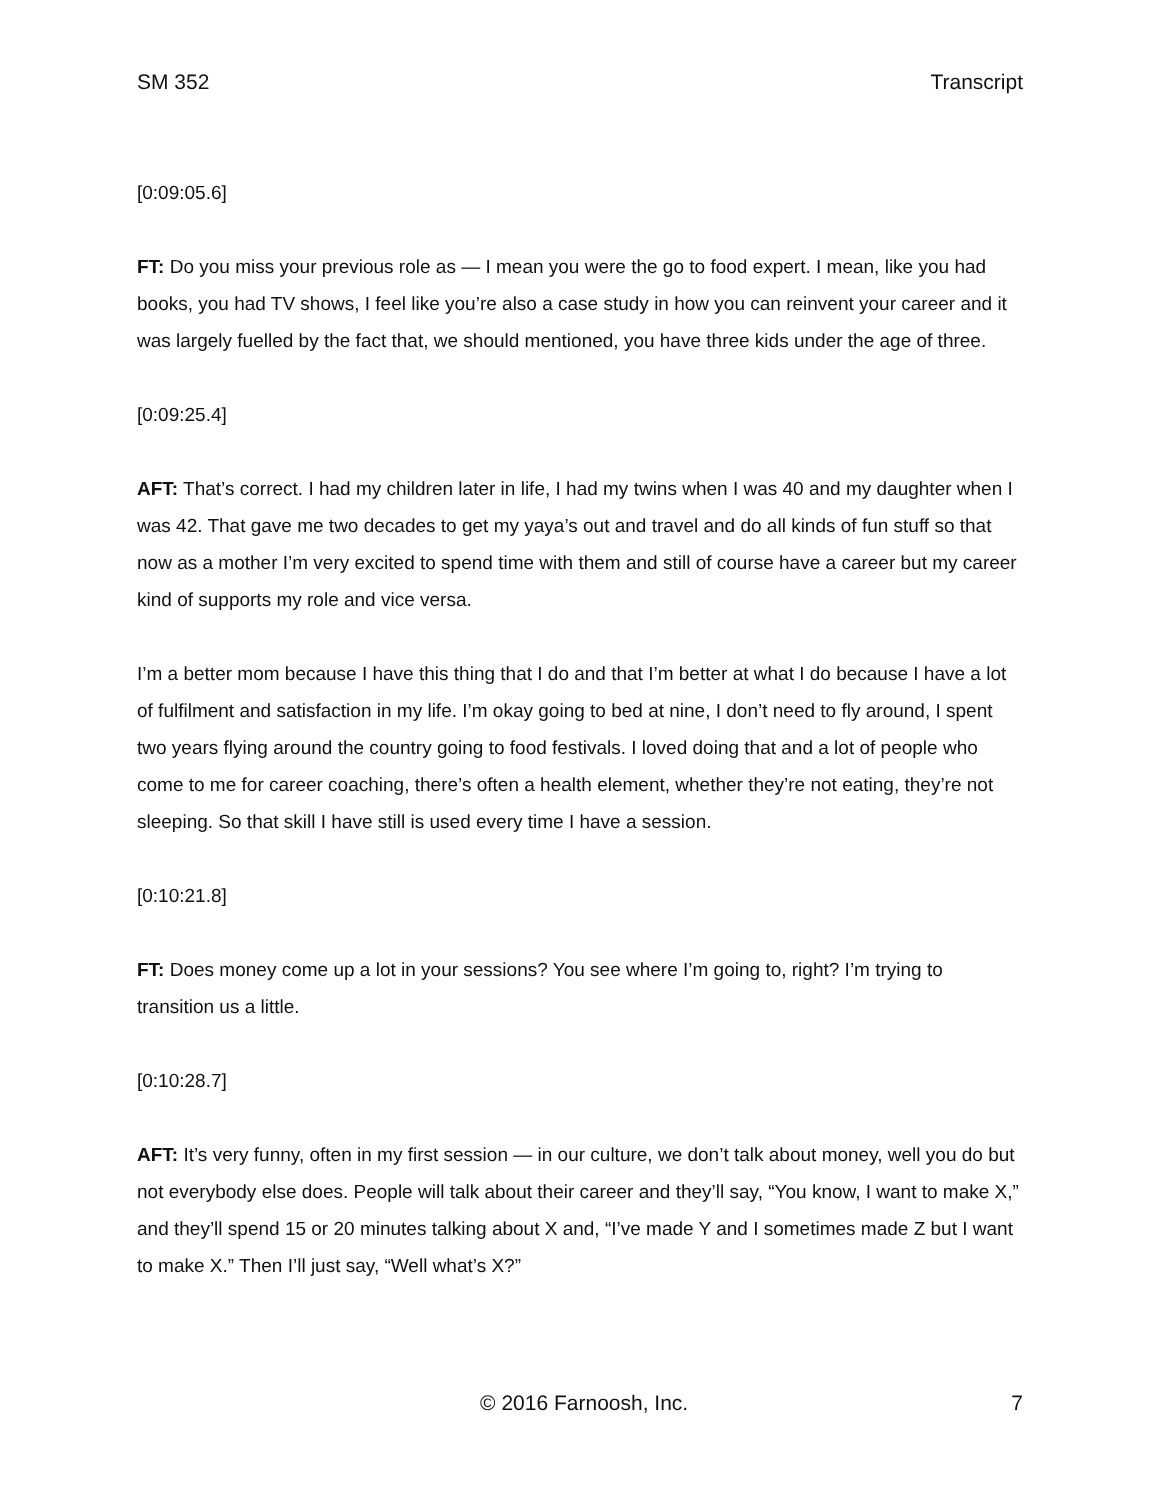SM 352 Transcript
[0:09:05.6]
FT: Do you miss your previous role as — I mean you were the go to food expert. I mean, like you had books, you had TV shows, I feel like you’re also a case study in how you can reinvent your career and it was largely fuelled by the fact that, we should mentioned, you have three kids under the age of three.
[0:09:25.4]
AFT: That’s correct. I had my children later in life, I had my twins when I was 40 and my daughter when I was 42. That gave me two decades to get my yaya’s out and travel and do all kinds of fun stuff so that now as a mother I’m very excited to spend time with them and still of course have a career but my career kind of supports my role and vice versa.
I’m a better mom because I have this thing that I do and that I’m better at what I do because I have a lot of fulfilment and satisfaction in my life. I’m okay going to bed at nine, I don’t need to fly around, I spent two years flying around the country going to food festivals. I loved doing that and a lot of people who come to me for career coaching, there’s often a health element, whether they’re not eating, they’re not sleeping. So that skill I have still is used every time I have a session.
[0:10:21.8]
FT: Does money come up a lot in your sessions? You see where I’m going to, right? I’m trying to transition us a little.
[0:10:28.7]
AFT: It’s very funny, often in my first session — in our culture, we don’t talk about money, well you do but not everybody else does. People will talk about their career and they’ll say, “You know, I want to make X,” and they’ll spend 15 or 20 minutes talking about X and, “I’ve made Y and I sometimes made Z but I want to make X.” Then I’ll just say, “Well what’s X?”
© 2016 Farnoosh, Inc. 7